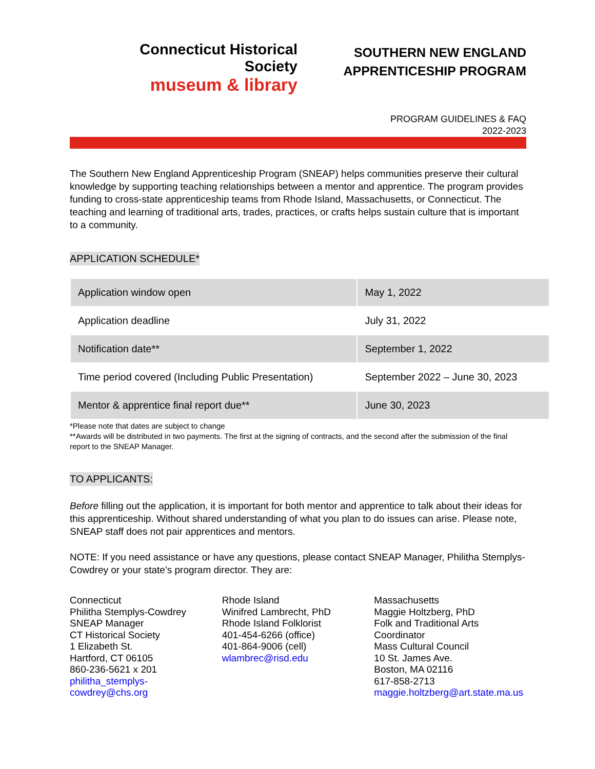Connecticut Historical Society
museum & library
SOUTHERN NEW ENGLAND
APPRENTICESHIP PROGRAM
PROGRAM GUIDELINES & FAQ
2022-2023
The Southern New England Apprenticeship Program (SNEAP) helps communities preserve their cultural knowledge by supporting teaching relationships between a mentor and apprentice. The program provides funding to cross-state apprenticeship teams from Rhode Island, Massachusetts, or Connecticut. The teaching and learning of traditional arts, trades, practices, or crafts helps sustain culture that is important to a community.
APPLICATION SCHEDULE*
| Application window open | May 1, 2022 |
| Application deadline | July 31, 2022 |
| Notification date** | September 1, 2022 |
| Time period covered (Including Public Presentation) | September 2022 – June 30, 2023 |
| Mentor & apprentice final report due** | June 30, 2023 |
*Please note that dates are subject to change
**Awards will be distributed in two payments. The first at the signing of contracts, and the second after the submission of the final report to the SNEAP Manager.
TO APPLICANTS:
Before filling out the application, it is important for both mentor and apprentice to talk about their ideas for this apprenticeship. Without shared understanding of what you plan to do issues can arise. Please note, SNEAP staff does not pair apprentices and mentors.
NOTE: If you need assistance or have any questions, please contact SNEAP Manager, Philitha Stemplys-Cowdrey or your state’s program director. They are:
Connecticut
Philitha Stemplys-Cowdrey
SNEAP Manager
CT Historical Society
1 Elizabeth St.
Hartford, CT 06105
860-236-5621 x 201
philitha_stemplys-cowdrey@chs.org
Rhode Island
Winifred Lambrecht, PhD
Rhode Island Folklorist
401-454-6266 (office)
401-864-9006 (cell)
wlambrec@risd.edu
Massachusetts
Maggie Holtzberg, PhD
Folk and Traditional Arts Coordinator
Mass Cultural Council
10 St. James Ave.
Boston, MA 02116
617-858-2713
maggie.holtzberg@art.state.ma.us